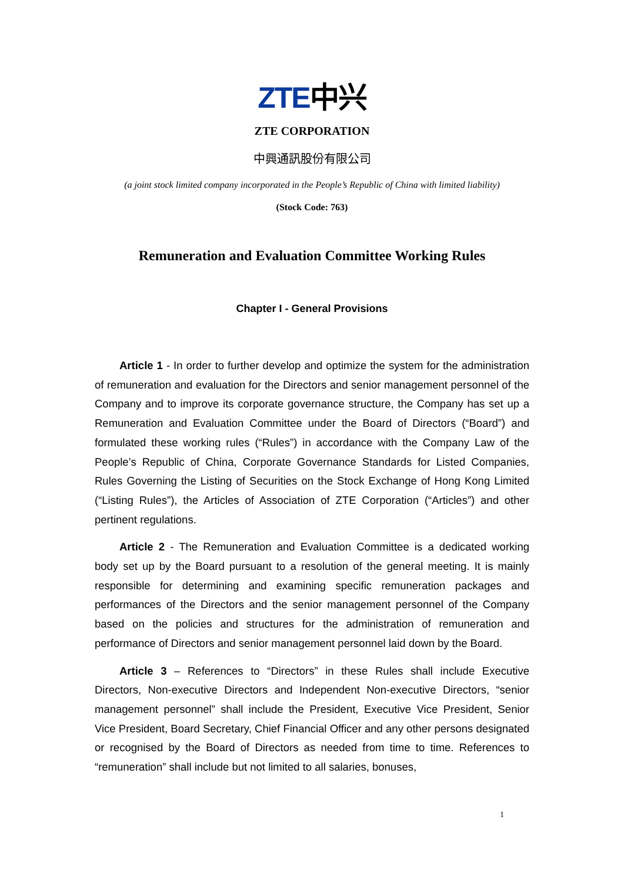ZTE中兴
ZTE CORPORATION
中興通訊股份有限公司
(a joint stock limited company incorporated in the People’s Republic of China with limited liability)
(Stock Code: 763)
Remuneration and Evaluation Committee Working Rules
Chapter I - General Provisions
Article 1 - In order to further develop and optimize the system for the administration of remuneration and evaluation for the Directors and senior management personnel of the Company and to improve its corporate governance structure, the Company has set up a Remuneration and Evaluation Committee under the Board of Directors (“Board”) and formulated these working rules (“Rules”) in accordance with the Company Law of the People’s Republic of China, Corporate Governance Standards for Listed Companies, Rules Governing the Listing of Securities on the Stock Exchange of Hong Kong Limited (“Listing Rules”), the Articles of Association of ZTE Corporation (“Articles”) and other pertinent regulations.
Article 2 - The Remuneration and Evaluation Committee is a dedicated working body set up by the Board pursuant to a resolution of the general meeting. It is mainly responsible for determining and examining specific remuneration packages and performances of the Directors and the senior management personnel of the Company based on the policies and structures for the administration of remuneration and performance of Directors and senior management personnel laid down by the Board.
Article 3 – References to “Directors” in these Rules shall include Executive Directors, Non-executive Directors and Independent Non-executive Directors, “senior management personnel” shall include the President, Executive Vice President, Senior Vice President, Board Secretary, Chief Financial Officer and any other persons designated or recognised by the Board of Directors as needed from time to time. References to “remuneration” shall include but not limited to all salaries, bonuses,
1